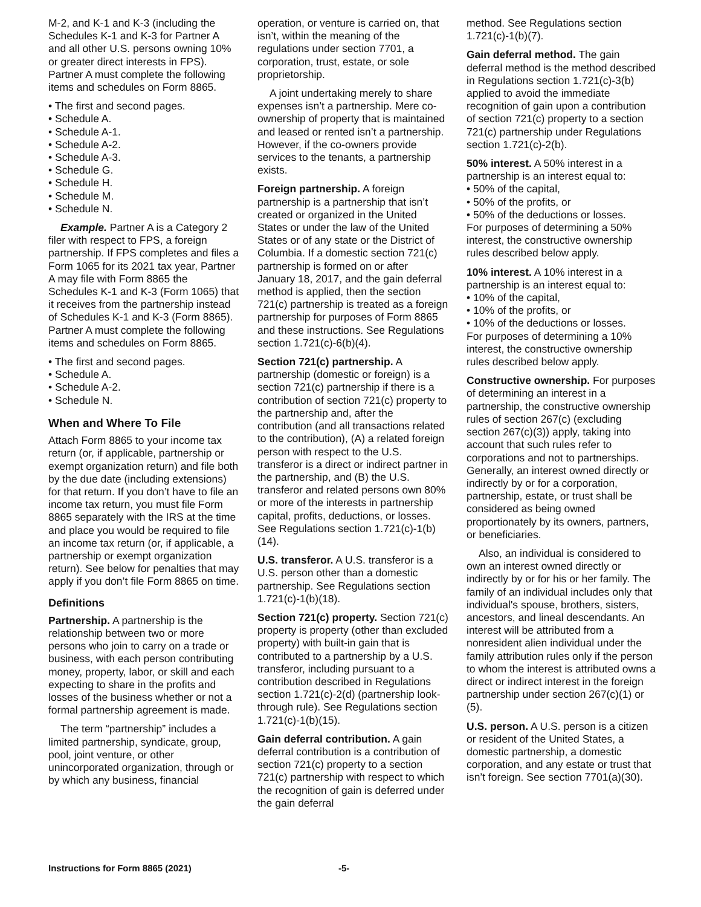M-2, and K-1 and K-3 (including the Schedules K-1 and K-3 for Partner A and all other U.S. persons owning 10% or greater direct interests in FPS). Partner A must complete the following items and schedules on Form 8865.
• The first and second pages.
• Schedule A.
• Schedule A-1.
• Schedule A-2.
• Schedule A-3.
• Schedule G.
• Schedule H.
• Schedule M.
• Schedule N.
Example. Partner A is a Category 2 filer with respect to FPS, a foreign partnership. If FPS completes and files a Form 1065 for its 2021 tax year, Partner A may file with Form 8865 the Schedules K-1 and K-3 (Form 1065) that it receives from the partnership instead of Schedules K-1 and K-3 (Form 8865). Partner A must complete the following items and schedules on Form 8865.
• The first and second pages.
• Schedule A.
• Schedule A-2.
• Schedule N.
When and Where To File
Attach Form 8865 to your income tax return (or, if applicable, partnership or exempt organization return) and file both by the due date (including extensions) for that return. If you don’t have to file an income tax return, you must file Form 8865 separately with the IRS at the time and place you would be required to file an income tax return (or, if applicable, a partnership or exempt organization return). See below for penalties that may apply if you don’t file Form 8865 on time.
Definitions
Partnership. A partnership is the relationship between two or more persons who join to carry on a trade or business, with each person contributing money, property, labor, or skill and each expecting to share in the profits and losses of the business whether or not a formal partnership agreement is made.
The term “partnership” includes a limited partnership, syndicate, group, pool, joint venture, or other unincorporated organization, through or by which any business, financial
operation, or venture is carried on, that isn’t, within the meaning of the regulations under section 7701, a corporation, trust, estate, or sole proprietorship.
A joint undertaking merely to share expenses isn’t a partnership. Mere co-ownership of property that is maintained and leased or rented isn’t a partnership. However, if the co-owners provide services to the tenants, a partnership exists.
Foreign partnership. A foreign partnership is a partnership that isn’t created or organized in the United States or under the law of the United States or of any state or the District of Columbia. If a domestic section 721(c) partnership is formed on or after January 18, 2017, and the gain deferral method is applied, then the section 721(c) partnership is treated as a foreign partnership for purposes of Form 8865 and these instructions. See Regulations section 1.721(c)-6(b)(4).
Section 721(c) partnership. A partnership (domestic or foreign) is a section 721(c) partnership if there is a contribution of section 721(c) property to the partnership and, after the contribution (and all transactions related to the contribution), (A) a related foreign person with respect to the U.S. transferor is a direct or indirect partner in the partnership, and (B) the U.S. transferor and related persons own 80% or more of the interests in partnership capital, profits, deductions, or losses. See Regulations section 1.721(c)-1(b)(14).
U.S. transferor. A U.S. transferor is a U.S. person other than a domestic partnership. See Regulations section 1.721(c)-1(b)(18).
Section 721(c) property. Section 721(c) property is property (other than excluded property) with built-in gain that is contributed to a partnership by a U.S. transferor, including pursuant to a contribution described in Regulations section 1.721(c)-2(d) (partnership look-through rule). See Regulations section 1.721(c)-1(b)(15).
Gain deferral contribution. A gain deferral contribution is a contribution of section 721(c) property to a section 721(c) partnership with respect to which the recognition of gain is deferred under the gain deferral
method. See Regulations section 1.721(c)-1(b)(7).
Gain deferral method. The gain deferral method is the method described in Regulations section 1.721(c)-3(b) applied to avoid the immediate recognition of gain upon a contribution of section 721(c) property to a section 721(c) partnership under Regulations section 1.721(c)-2(b).
50% interest. A 50% interest in a partnership is an interest equal to:
• 50% of the capital,
• 50% of the profits, or
• 50% of the deductions or losses.
For purposes of determining a 50% interest, the constructive ownership rules described below apply.
10% interest. A 10% interest in a partnership is an interest equal to:
• 10% of the capital,
• 10% of the profits, or
• 10% of the deductions or losses.
For purposes of determining a 10% interest, the constructive ownership rules described below apply.
Constructive ownership. For purposes of determining an interest in a partnership, the constructive ownership rules of section 267(c) (excluding section 267(c)(3)) apply, taking into account that such rules refer to corporations and not to partnerships. Generally, an interest owned directly or indirectly by or for a corporation, partnership, estate, or trust shall be considered as being owned proportionately by its owners, partners, or beneficiaries.
Also, an individual is considered to own an interest owned directly or indirectly by or for his or her family. The family of an individual includes only that individual's spouse, brothers, sisters, ancestors, and lineal descendants. An interest will be attributed from a nonresident alien individual under the family attribution rules only if the person to whom the interest is attributed owns a direct or indirect interest in the foreign partnership under section 267(c)(1) or (5).
U.S. person. A U.S. person is a citizen or resident of the United States, a domestic partnership, a domestic corporation, and any estate or trust that isn’t foreign. See section 7701(a)(30).
Instructions for Form 8865 (2021) -5-